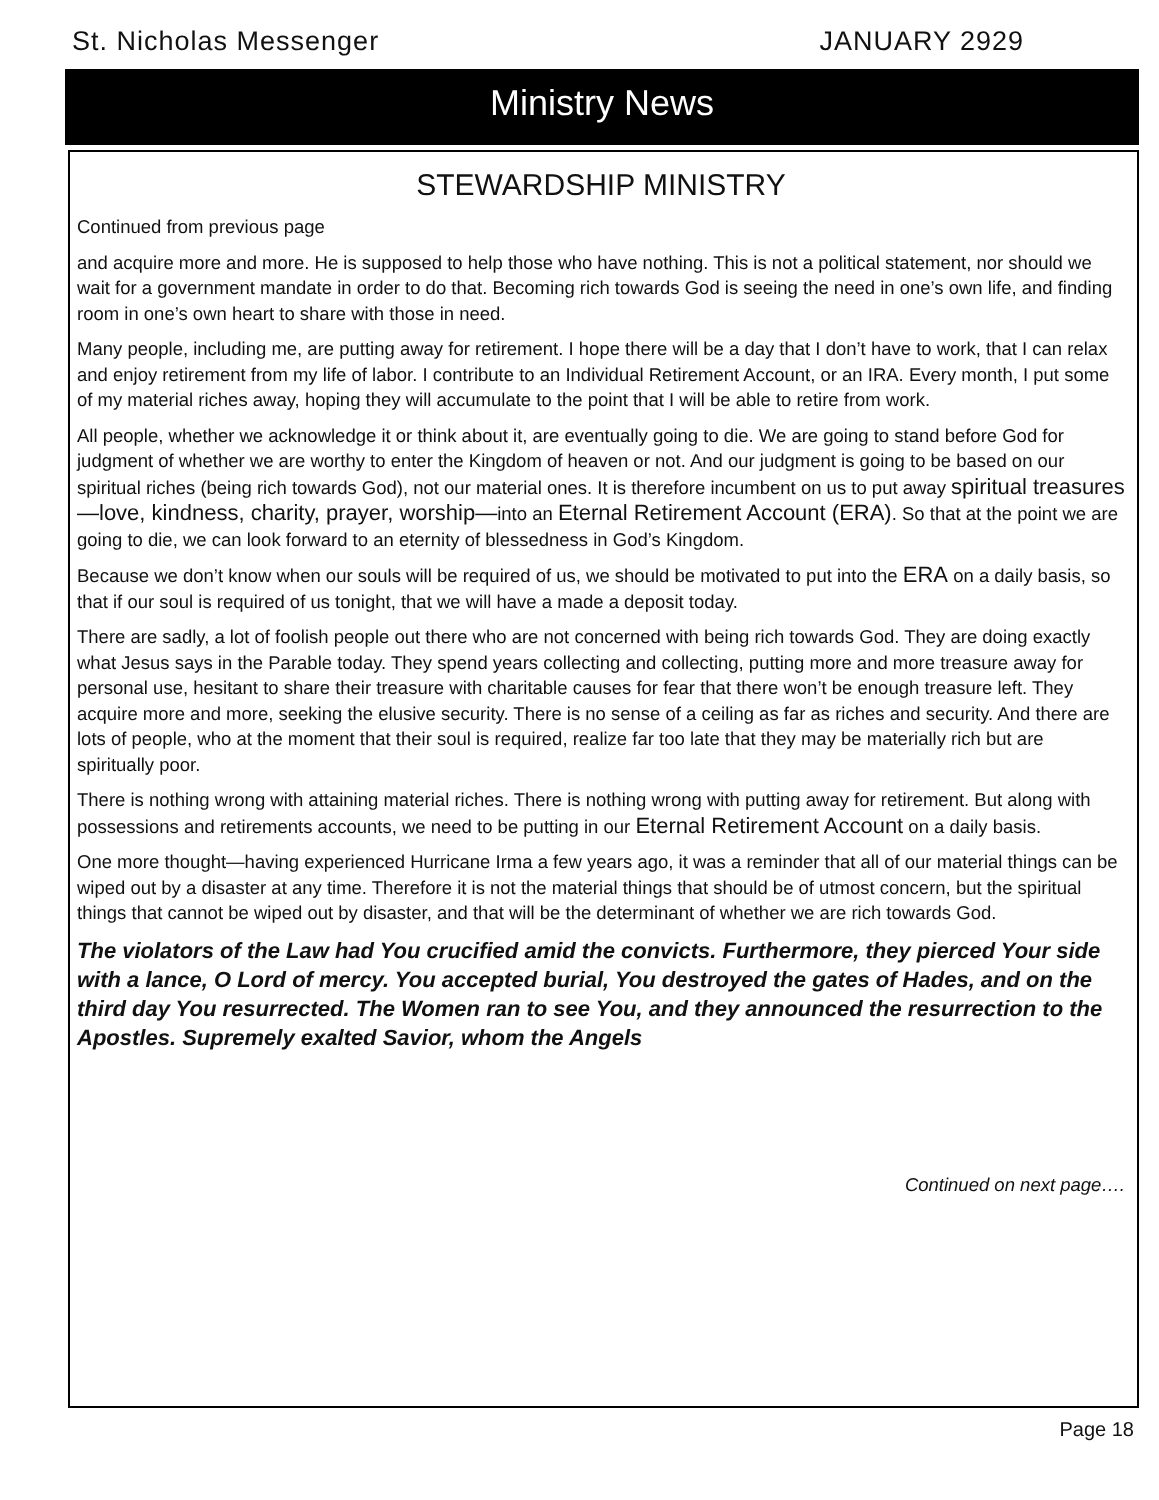St. Nicholas Messenger JANUARY 2929
Ministry News
STEWARDSHIP MINISTRY
Continued from previous page
and acquire more and more. He is supposed to help those who have nothing. This is not a political statement, nor should we wait for a government mandate in order to do that. Becoming rich towards God is seeing the need in one’s own life, and finding room in one’s own heart to share with those in need.
Many people, including me, are putting away for retirement. I hope there will be a day that I don’t have to work, that I can relax and enjoy retirement from my life of labor. I contribute to an Individual Retirement Account, or an IRA. Every month, I put some of my material riches away, hoping they will accumulate to the point that I will be able to retire from work.
All people, whether we acknowledge it or think about it, are eventually going to die. We are going to stand before God for judgment of whether we are worthy to enter the Kingdom of heaven or not. And our judgment is going to be based on our spiritual riches (being rich towards God), not our material ones. It is therefore incumbent on us to put away spiritual treasures—love, kindness, charity, prayer, worship—into an Eternal Retirement Account (ERA). So that at the point we are going to die, we can look forward to an eternity of blessedness in God’s Kingdom.
Because we don’t know when our souls will be required of us, we should be motivated to put into the ERA on a daily basis, so that if our soul is required of us tonight, that we will have a made a deposit today.
There are sadly, a lot of foolish people out there who are not concerned with being rich towards God. They are doing exactly what Jesus says in the Parable today. They spend years collecting and collecting, putting more and more treasure away for personal use, hesitant to share their treasure with charitable causes for fear that there won’t be enough treasure left. They acquire more and more, seeking the elusive security. There is no sense of a ceiling as far as riches and security. And there are lots of people, who at the moment that their soul is required, realize far too late that they may be materially rich but are spiritually poor.
There is nothing wrong with attaining material riches. There is nothing wrong with putting away for retirement. But along with possessions and retirements accounts, we need to be putting in our Eternal Retirement Account on a daily basis.
One more thought—having experienced Hurricane Irma a few years ago, it was a reminder that all of our material things can be wiped out by a disaster at any time. Therefore it is not the material things that should be of utmost concern, but the spiritual things that cannot be wiped out by disaster, and that will be the determinant of whether we are rich towards God.
The violators of the Law had You crucified amid the convicts. Furthermore, they pierced Your side with a lance, O Lord of mercy. You accepted burial, You destroyed the gates of Hades, and on the third day You resurrected. The Women ran to see You, and they announced the resurrection to the Apostles. Supremely exalted Savior, whom the Angels
Continued on next page….
Page 18